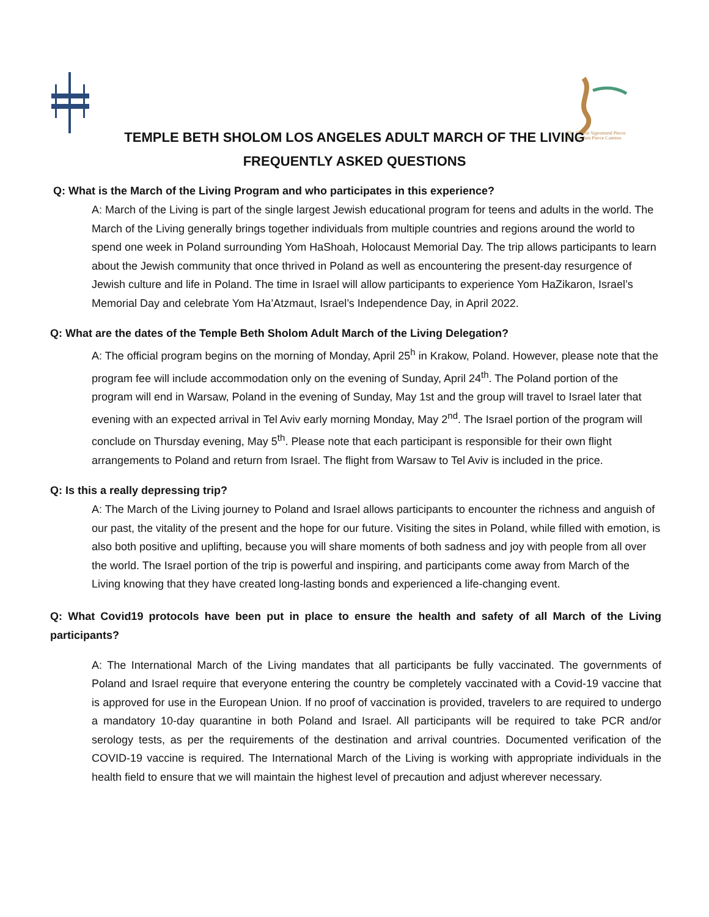The Sharon Sigesmund Pierce
and Stephen Pierce Campus
TEMPLE BETH SHOLOM LOS ANGELES ADULT MARCH OF THE LIVING
FREQUENTLY ASKED QUESTIONS
Q: What is the March of the Living Program and who participates in this experience?
A: March of the Living is part of the single largest Jewish educational program for teens and adults in the world. The March of the Living generally brings together individuals from multiple countries and regions around the world to spend one week in Poland surrounding Yom HaShoah, Holocaust Memorial Day. The trip allows participants to learn about the Jewish community that once thrived in Poland as well as encountering the present-day resurgence of Jewish culture and life in Poland. The time in Israel will allow participants to experience Yom HaZikaron, Israel’s Memorial Day and celebrate Yom Ha’Atzmaut, Israel’s Independence Day, in April 2022.
Q: What are the dates of the Temple Beth Sholom Adult March of the Living Delegation?
A: The official program begins on the morning of Monday, April 25<sup>h</sup> in Krakow, Poland. However, please note that the program fee will include accommodation only on the evening of Sunday, April 24<sup>th</sup>. The Poland portion of the program will end in Warsaw, Poland in the evening of Sunday, May 1st and the group will travel to Israel later that evening with an expected arrival in Tel Aviv early morning Monday, May 2<sup>nd</sup>. The Israel portion of the program will conclude on Thursday evening, May 5<sup>th</sup>. Please note that each participant is responsible for their own flight arrangements to Poland and return from Israel. The flight from Warsaw to Tel Aviv is included in the price.
Q: Is this a really depressing trip?
A: The March of the Living journey to Poland and Israel allows participants to encounter the richness and anguish of our past, the vitality of the present and the hope for our future. Visiting the sites in Poland, while filled with emotion, is also both positive and uplifting, because you will share moments of both sadness and joy with people from all over the world. The Israel portion of the trip is powerful and inspiring, and participants come away from March of the Living knowing that they have created long-lasting bonds and experienced a life-changing event.
Q: What Covid19 protocols have been put in place to ensure the health and safety of all March of the Living participants?
A: The International March of the Living mandates that all participants be fully vaccinated. The governments of Poland and Israel require that everyone entering the country be completely vaccinated with a Covid-19 vaccine that is approved for use in the European Union. If no proof of vaccination is provided, travelers to are required to undergo a mandatory 10-day quarantine in both Poland and Israel. All participants will be required to take PCR and/or serology tests, as per the requirements of the destination and arrival countries. Documented verification of the COVID-19 vaccine is required. The International March of the Living is working with appropriate individuals in the health field to ensure that we will maintain the highest level of precaution and adjust wherever necessary.